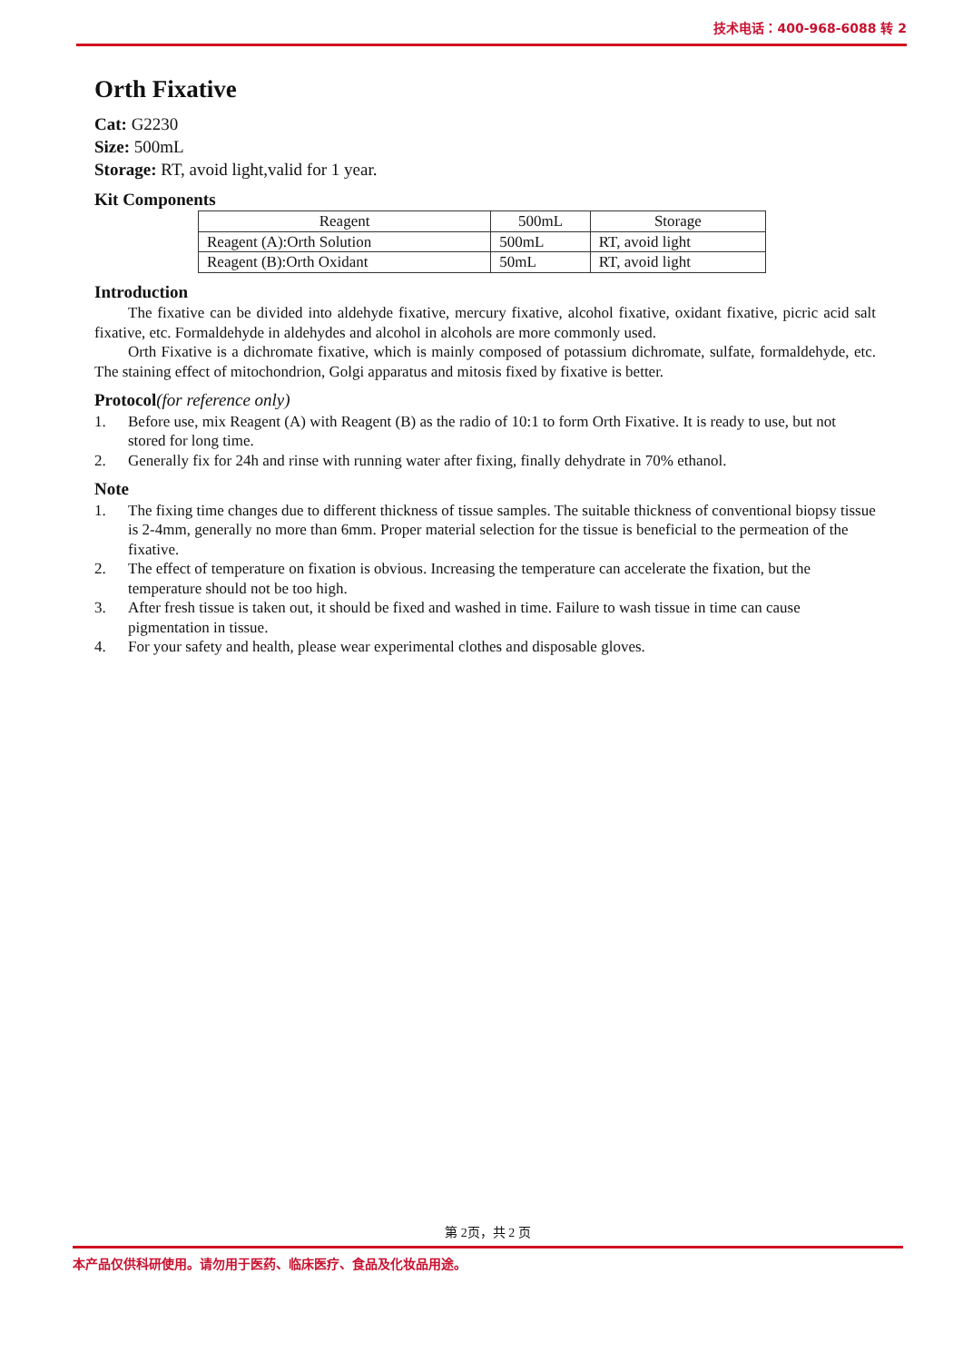技术电话：400-968-6088 转 2
Orth Fixative
Cat: G2230
Size: 500mL
Storage: RT, avoid light,valid for 1 year.
Kit Components
| Reagent | 500mL | Storage |
| --- | --- | --- |
| Reagent (A):Orth Solution | 500mL | RT, avoid light |
| Reagent (B):Orth Oxidant | 50mL | RT, avoid light |
Introduction
The fixative can be divided into aldehyde fixative, mercury fixative, alcohol fixative, oxidant fixative, picric acid salt fixative, etc. Formaldehyde in aldehydes and alcohol in alcohols are more commonly used.
Orth Fixative is a dichromate fixative, which is mainly composed of potassium dichromate, sulfate, formaldehyde, etc. The staining effect of mitochondrion, Golgi apparatus and mitosis fixed by fixative is better.
Protocol(for reference only)
1. Before use, mix Reagent (A) with Reagent (B) as the radio of 10:1 to form Orth Fixative. It is ready to use, but not stored for long time.
2. Generally fix for 24h and rinse with running water after fixing, finally dehydrate in 70% ethanol.
Note
1. The fixing time changes due to different thickness of tissue samples. The suitable thickness of conventional biopsy tissue is 2-4mm, generally no more than 6mm. Proper material selection for the tissue is beneficial to the permeation of the fixative.
2. The effect of temperature on fixation is obvious. Increasing the temperature can accelerate the fixation, but the temperature should not be too high.
3. After fresh tissue is taken out, it should be fixed and washed in time. Failure to wash tissue in time can cause pigmentation in tissue.
4. For your safety and health, please wear experimental clothes and disposable gloves.
第 2页，共 2 页
本产品仅供科研使用。请勿用于医药、临床医疗、食品及化妆品用途。